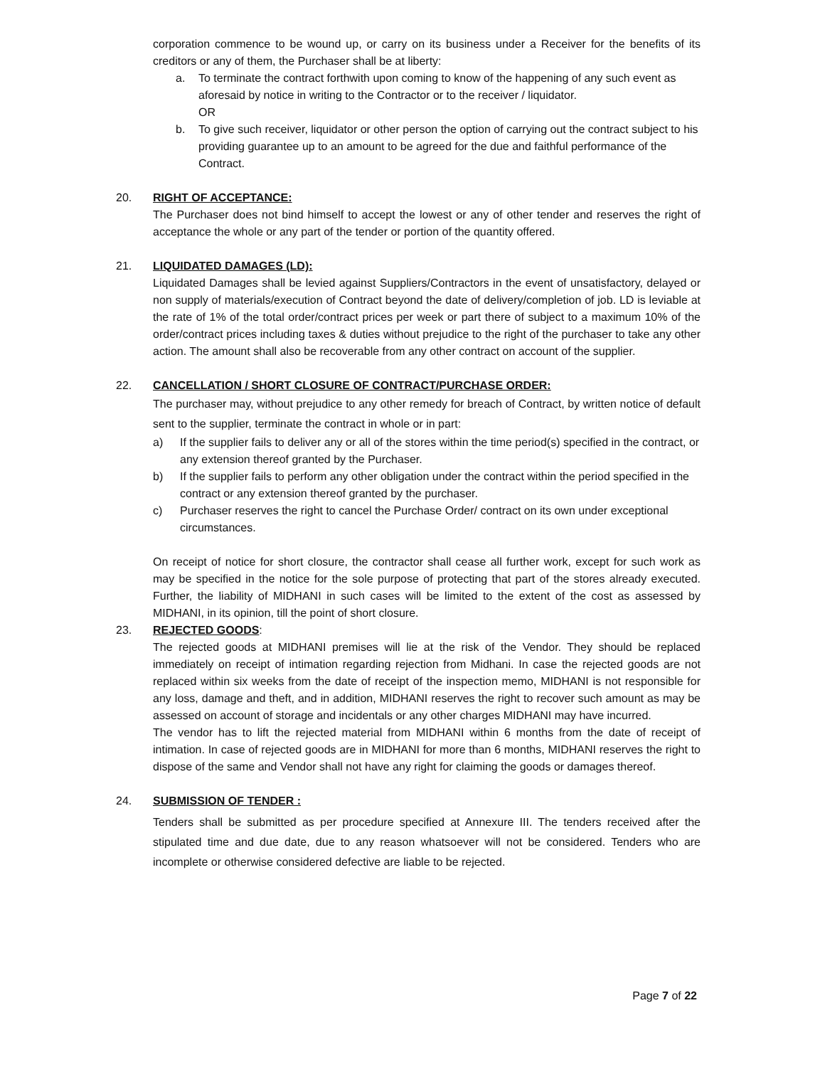corporation commence to be wound up, or carry on its business under a Receiver for the benefits of its creditors or any of them, the Purchaser shall be at liberty:
a. To terminate the contract forthwith upon coming to know of the happening of any such event as aforesaid by notice in writing to the Contractor or to the receiver / liquidator.
OR
b. To give such receiver, liquidator or other person the option of carrying out the contract subject to his providing guarantee up to an amount to be agreed for the due and faithful performance of the Contract.
20. RIGHT OF ACCEPTANCE:
The Purchaser does not bind himself to accept the lowest or any of other tender and reserves the right of acceptance the whole or any part of the tender or portion of the quantity offered.
21. LIQUIDATED DAMAGES (LD):
Liquidated Damages shall be levied against Suppliers/Contractors in the event of unsatisfactory, delayed or non supply of materials/execution of Contract beyond the date of delivery/completion of job. LD is leviable at the rate of 1% of the total order/contract prices per week or part there of subject to a maximum 10% of the order/contract prices including taxes & duties without prejudice to the right of the purchaser to take any other action. The amount shall also be recoverable from any other contract on account of the supplier.
22. CANCELLATION / SHORT CLOSURE OF CONTRACT/PURCHASE ORDER:
The purchaser may, without prejudice to any other remedy for breach of Contract, by written notice of default sent to the supplier, terminate the contract in whole or in part:
a) If the supplier fails to deliver any or all of the stores within the time period(s) specified in the contract, or any extension thereof granted by the Purchaser.
b) If the supplier fails to perform any other obligation under the contract within the period specified in the contract or any extension thereof granted by the purchaser.
c) Purchaser reserves the right to cancel the Purchase Order/ contract on its own under exceptional circumstances.
On receipt of notice for short closure, the contractor shall cease all further work, except for such work as may be specified in the notice for the sole purpose of protecting that part of the stores already executed. Further, the liability of MIDHANI in such cases will be limited to the extent of the cost as assessed by MIDHANI, in its opinion, till the point of short closure.
23. REJECTED GOODS:
The rejected goods at MIDHANI premises will lie at the risk of the Vendor. They should be replaced immediately on receipt of intimation regarding rejection from Midhani. In case the rejected goods are not replaced within six weeks from the date of receipt of the inspection memo, MIDHANI is not responsible for any loss, damage and theft, and in addition, MIDHANI reserves the right to recover such amount as may be assessed on account of storage and incidentals or any other charges MIDHANI may have incurred.
The vendor has to lift the rejected material from MIDHANI within 6 months from the date of receipt of intimation. In case of rejected goods are in MIDHANI for more than 6 months, MIDHANI reserves the right to dispose of the same and Vendor shall not have any right for claiming the goods or damages thereof.
24. SUBMISSION OF TENDER :
Tenders shall be submitted as per procedure specified at Annexure III. The tenders received after the stipulated time and due date, due to any reason whatsoever will not be considered. Tenders who are incomplete or otherwise considered defective are liable to be rejected.
Page 7 of 22